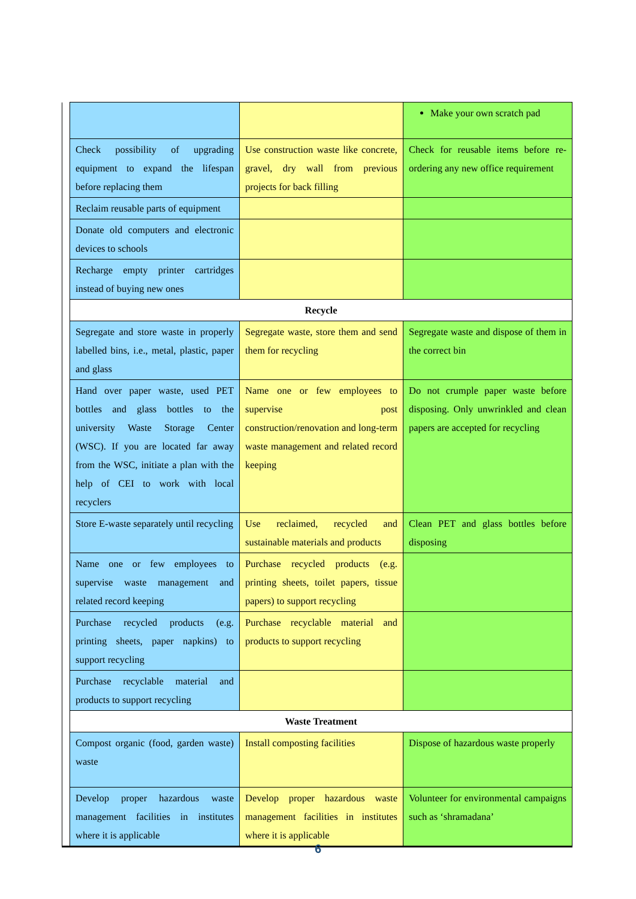| | | | Make your own scratch pad |
| | Check possibility of upgrading equipment to expand the lifespan before replacing them | Use construction waste like concrete, gravel, dry wall from previous projects for back filling | Check for reusable items before re-ordering any new office requirement |
| | Reclaim reusable parts of equipment | | |
| | Donate old computers and electronic devices to schools | | |
| | Recharge empty printer cartridges instead of buying new ones | | |
| | Recycle | | |
| | Segregate and store waste in properly labelled bins, i.e., metal, plastic, paper and glass | Segregate waste, store them and send them for recycling | Segregate waste and dispose of them in the correct bin |
| | Hand over paper waste, used PET bottles and glass bottles to the university Waste Storage Center (WSC). If you are located far away from the WSC, initiate a plan with the help of CEI to work with local recyclers | Name one or few employees to supervise post construction/renovation and long-term waste management and related record keeping | Do not crumple paper waste before disposing. Only unwrinkled and clean papers are accepted for recycling |
| | Store E-waste separately until recycling | Use reclaimed, recycled and sustainable materials and products | Clean PET and glass bottles before disposing |
| | Name one or few employees to supervise waste management and related record keeping | Purchase recycled products (e.g. printing sheets, toilet papers, tissue papers) to support recycling | |
| | Purchase recycled products (e.g. printing sheets, paper napkins) to support recycling | Purchase recyclable material and products to support recycling | |
| | Purchase recyclable material and products to support recycling | | |
| | Waste Treatment | | |
| | Compost organic (food, garden waste) waste | Install composting facilities | Dispose of hazardous waste properly |
| | Develop proper hazardous waste management facilities in institutes where it is applicable | Develop proper hazardous waste management facilities in institutes where it is applicable | Volunteer for environmental campaigns such as ‘shramadana’ |
6